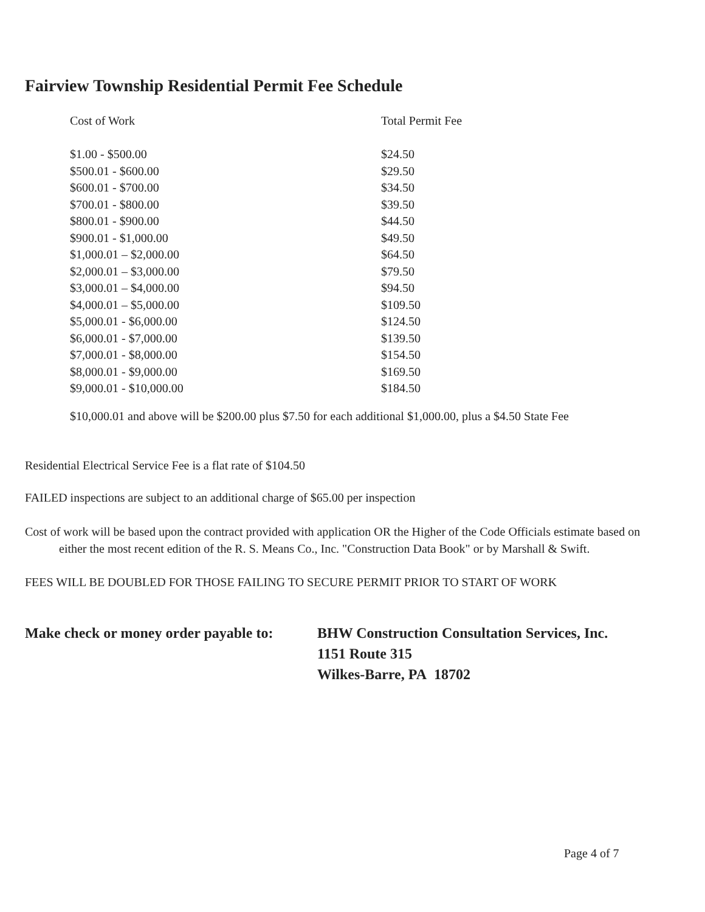Fairview Township Residential Permit Fee Schedule
| Cost of Work | Total Permit Fee |
| --- | --- |
| $1.00 - $500.00 | $24.50 |
| $500.01 - $600.00 | $29.50 |
| $600.01 - $700.00 | $34.50 |
| $700.01 - $800.00 | $39.50 |
| $800.01 - $900.00 | $44.50 |
| $900.01 - $1,000.00 | $49.50 |
| $1,000.01 – $2,000.00 | $64.50 |
| $2,000.01 – $3,000.00 | $79.50 |
| $3,000.01 – $4,000.00 | $94.50 |
| $4,000.01 – $5,000.00 | $109.50 |
| $5,000.01 - $6,000.00 | $124.50 |
| $6,000.01 - $7,000.00 | $139.50 |
| $7,000.01 - $8,000.00 | $154.50 |
| $8,000.01 - $9,000.00 | $169.50 |
| $9,000.01 - $10,000.00 | $184.50 |
$10,000.01 and above will be $200.00 plus $7.50 for each additional $1,000.00, plus a $4.50 State Fee
Residential Electrical Service Fee is a flat rate of $104.50
FAILED inspections are subject to an additional charge of $65.00 per inspection
Cost of work will be based upon the contract provided with application OR the Higher of the Code Officials estimate based on either the most recent edition of the R. S. Means Co., Inc. "Construction Data Book" or by Marshall & Swift.
FEES WILL BE DOUBLED FOR THOSE FAILING TO SECURE PERMIT PRIOR TO START OF WORK
Make check or money order payable to:
BHW Construction Consultation Services, Inc.
1151 Route 315
Wilkes-Barre, PA 18702
Page 4 of 7